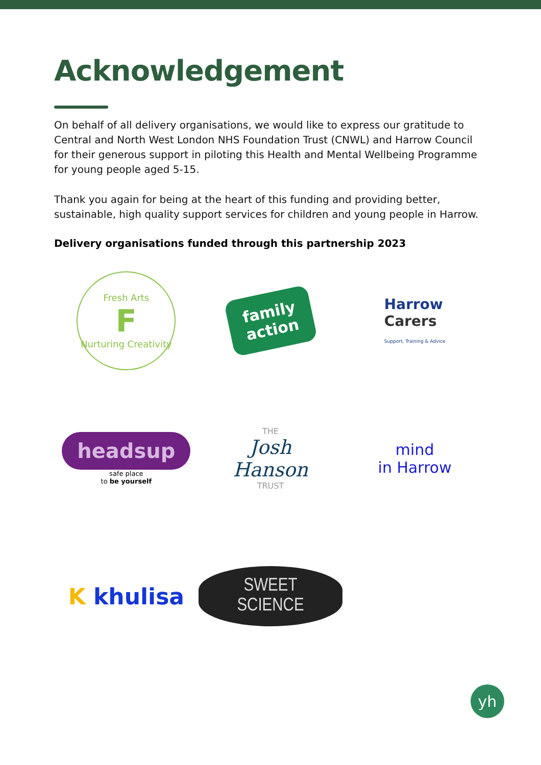Acknowledgement
On behalf of all delivery organisations, we would like to express our gratitude to Central and North West London NHS Foundation Trust (CNWL) and Harrow Council for their generous support in piloting this Health and Mental Wellbeing Programme for young people aged 5-15.
Thank you again for being at the heart of this funding and providing better, sustainable, high quality support services for children and young people in Harrow.
Delivery organisations funded through this partnership 2023
Fresh Arts
F
Nurturing Creativity
family
action
Harrow
Carers
Support, Training & Advice
headsup
safe place
to be yourself
THE
Josh
Hanson
TRUST
mind
in Harrow
K khulisa
SWEET SCIENCE
yh